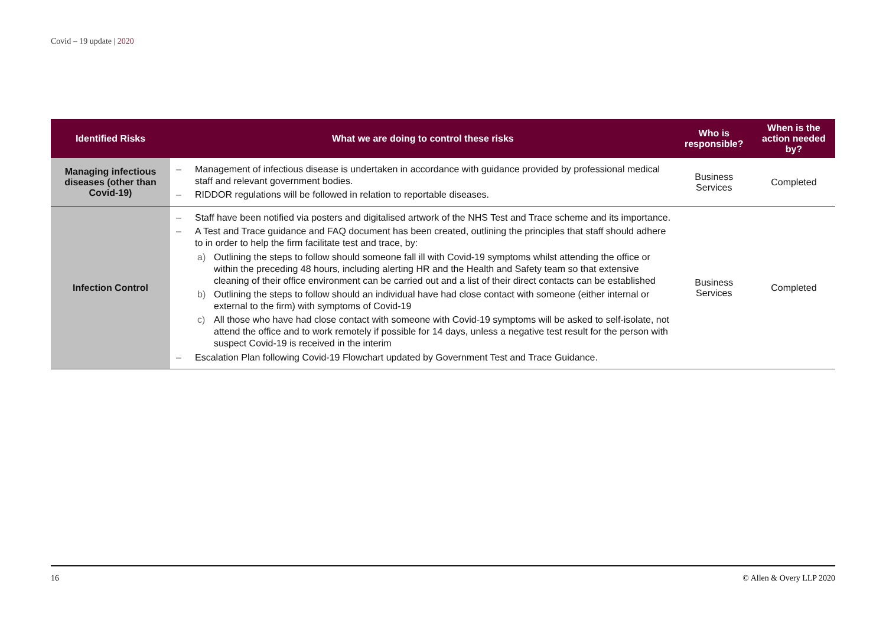Covid – 19 update | 2020
| Identified Risks | What we are doing to control these risks | Who is responsible? | When is the action needed by? |
| --- | --- | --- | --- |
| Managing infectious diseases (other than Covid-19) | – Management of infectious disease is undertaken in accordance with guidance provided by professional medical staff and relevant government bodies. – RIDDOR regulations will be followed in relation to reportable diseases. | Business Services | Completed |
| Infection Control | – Staff have been notified via posters and digitalised artwork of the NHS Test and Trace scheme and its importance. – A Test and Trace guidance and FAQ document has been created, outlining the principles that staff should adhere to in order to help the firm facilitate test and trace, by: a) Outlining the steps to follow should someone fall ill with Covid-19 symptoms whilst attending the office or within the preceding 48 hours, including alerting HR and the Health and Safety team so that extensive cleaning of their office environment can be carried out and a list of their direct contacts can be established b) Outlining the steps to follow should an individual have had close contact with someone (either internal or external to the firm) with symptoms of Covid-19 c) All those who have had close contact with someone with Covid-19 symptoms will be asked to self-isolate, not attend the office and to work remotely if possible for 14 days, unless a negative test result for the person with suspect Covid-19 is received in the interim – Escalation Plan following Covid-19 Flowchart updated by Government Test and Trace Guidance. | Business Services | Completed |
16 © Allen & Overy LLP 2020